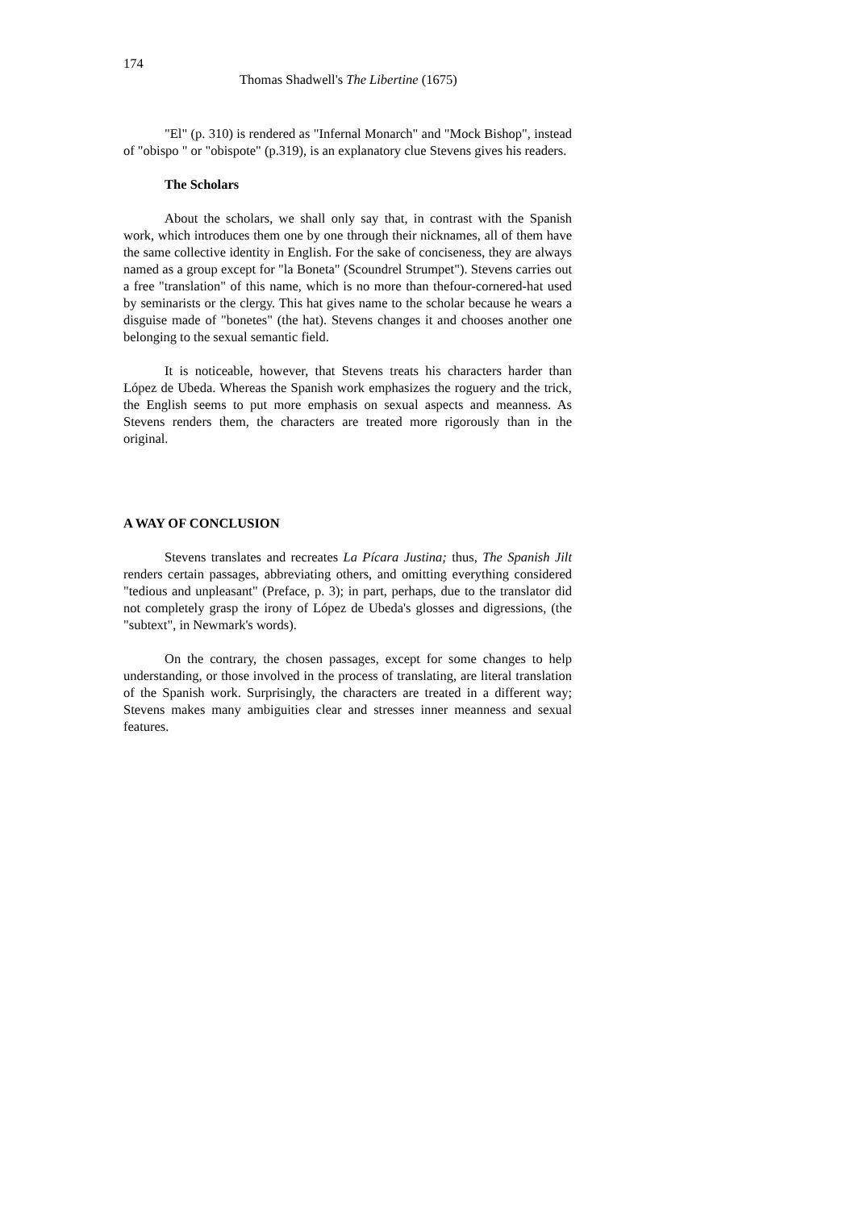174
Thomas Shadwell's The Libertine (1675)
"El" (p. 310) is rendered as "Infernal Monarch" and "Mock Bishop", instead of "obispo " or "obispote" (p.319), is an explanatory clue Stevens gives his readers.
The Scholars
About the scholars, we shall only say that, in contrast with the Spanish work, which introduces them one by one through their nicknames, all of them have the same collective identity in English. For the sake of conciseness, they are always named as a group except for "la Boneta" (Scoundrel Strumpet"). Stevens carries out a free "translation" of this name, which is no more than thefour-cornered-hat used by seminarists or the clergy. This hat gives name to the scholar because he wears a disguise made of "bonetes" (the hat). Stevens changes it and chooses another one belonging to the sexual semantic field.
It is noticeable, however, that Stevens treats his characters harder than López de Ubeda. Whereas the Spanish work emphasizes the roguery and the trick, the English seems to put more emphasis on sexual aspects and meanness. As Stevens renders them, the characters are treated more rigorously than in the original.
A WAY OF CONCLUSION
Stevens translates and recreates La Pícara Justina; thus, The Spanish Jilt renders certain passages, abbreviating others, and omitting everything considered "tedious and unpleasant" (Preface, p. 3); in part, perhaps, due to the translator did not completely grasp the irony of López de Ubeda's glosses and digressions, (the "subtext", in Newmark's words).
On the contrary, the chosen passages, except for some changes to help understanding, or those involved in the process of translating, are literal translation of the Spanish work. Surprisingly, the characters are treated in a different way; Stevens makes many ambiguities clear and stresses inner meanness and sexual features.